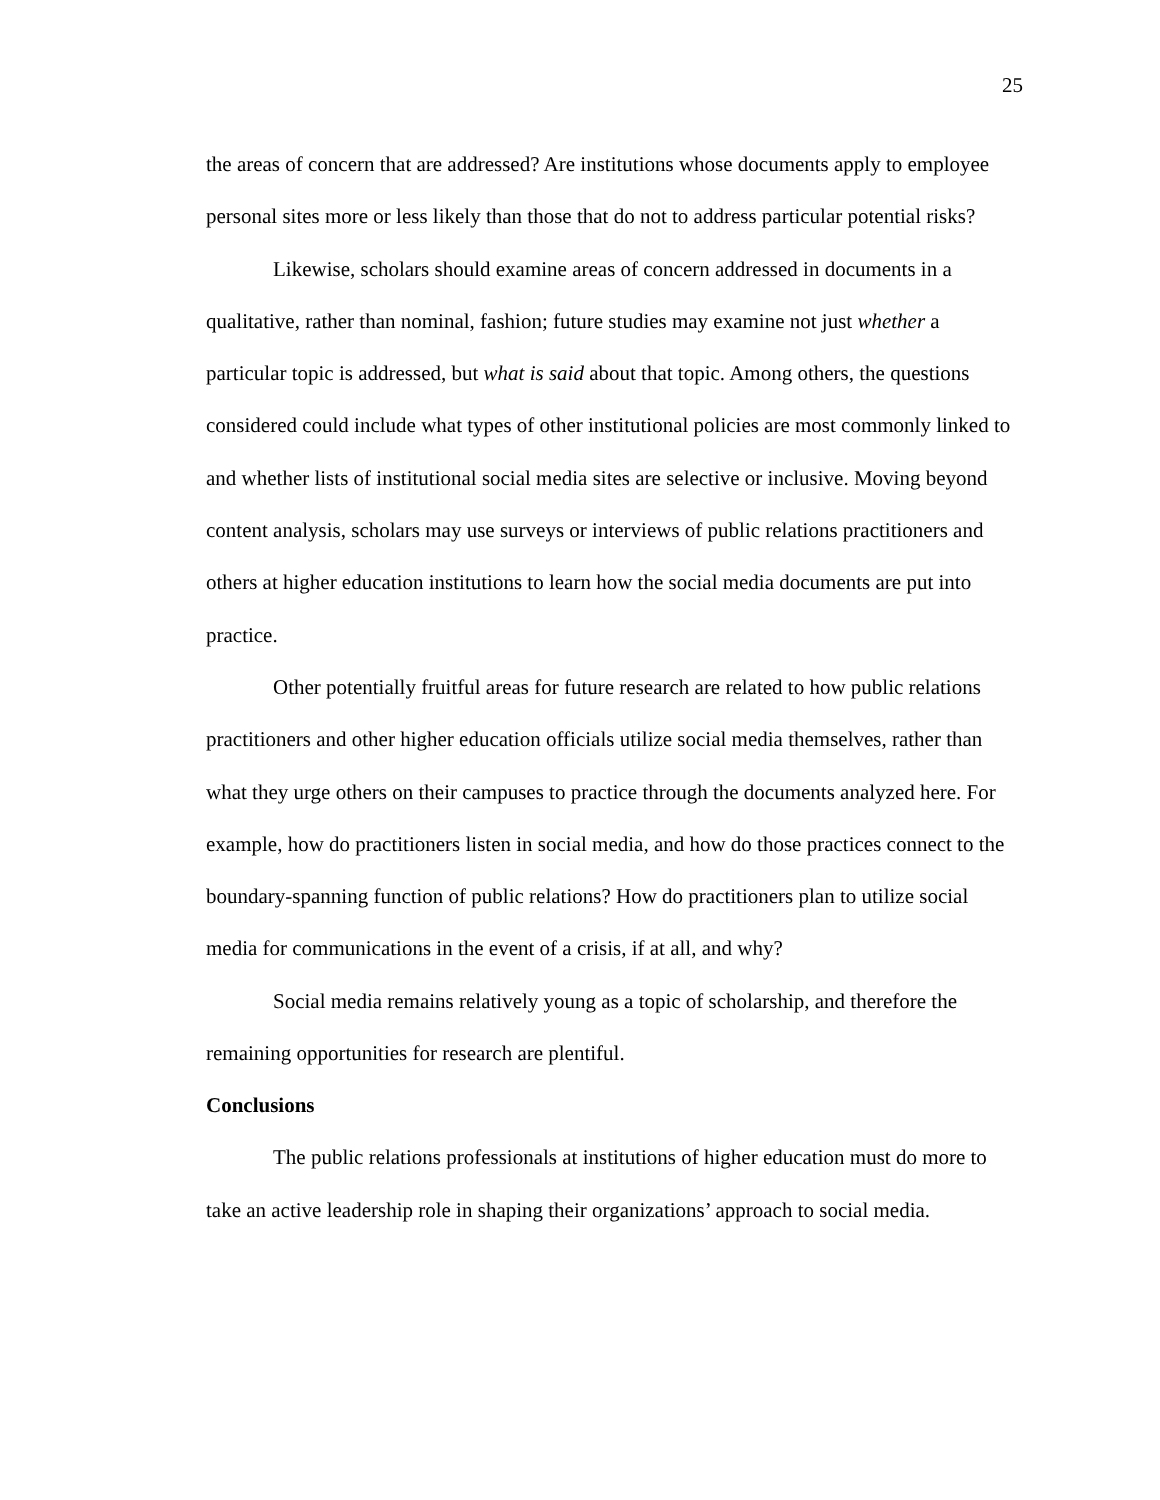25
the areas of concern that are addressed? Are institutions whose documents apply to employee personal sites more or less likely than those that do not to address particular potential risks?
Likewise, scholars should examine areas of concern addressed in documents in a qualitative, rather than nominal, fashion; future studies may examine not just whether a particular topic is addressed, but what is said about that topic. Among others, the questions considered could include what types of other institutional policies are most commonly linked to and whether lists of institutional social media sites are selective or inclusive. Moving beyond content analysis, scholars may use surveys or interviews of public relations practitioners and others at higher education institutions to learn how the social media documents are put into practice.
Other potentially fruitful areas for future research are related to how public relations practitioners and other higher education officials utilize social media themselves, rather than what they urge others on their campuses to practice through the documents analyzed here. For example, how do practitioners listen in social media, and how do those practices connect to the boundary-spanning function of public relations? How do practitioners plan to utilize social media for communications in the event of a crisis, if at all, and why?
Social media remains relatively young as a topic of scholarship, and therefore the remaining opportunities for research are plentiful.
Conclusions
The public relations professionals at institutions of higher education must do more to take an active leadership role in shaping their organizations’ approach to social media.